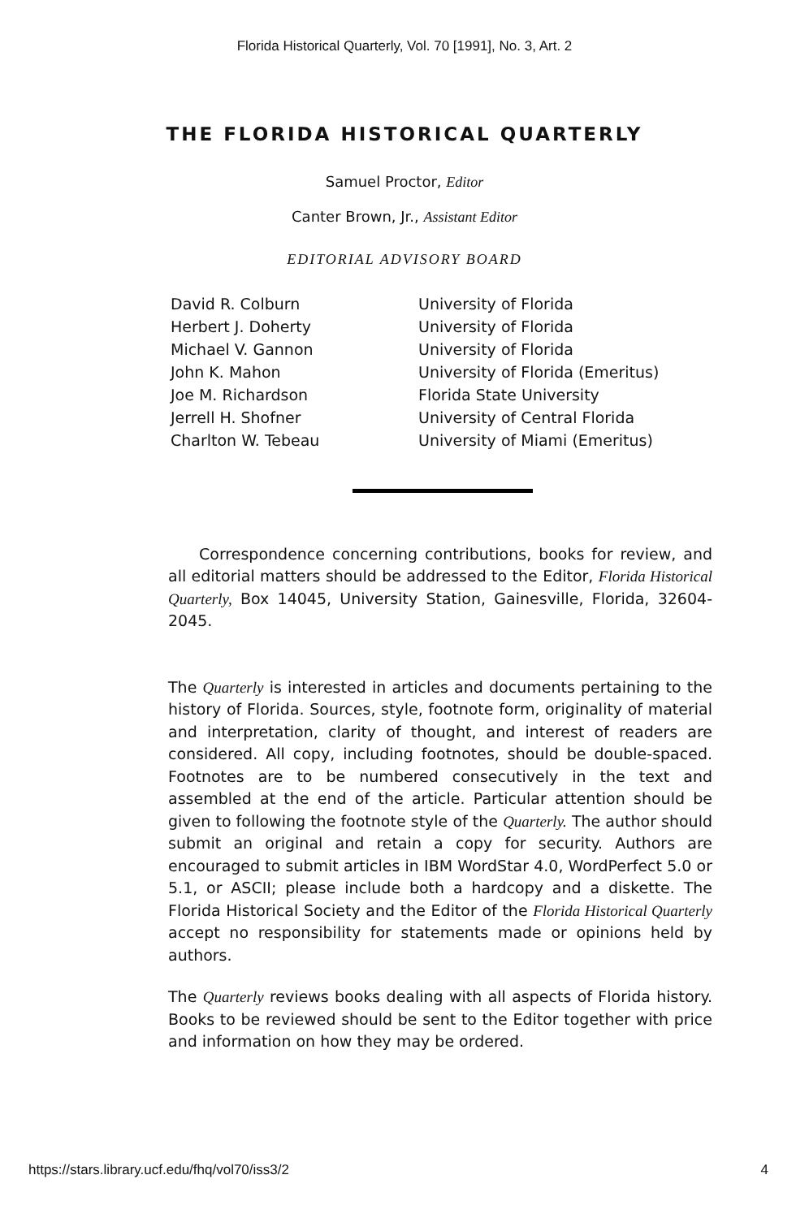Florida Historical Quarterly, Vol. 70 [1991], No. 3, Art. 2
THE FLORIDA HISTORICAL QUARTERLY
Samuel Proctor, Editor
Canter Brown, Jr., Assistant Editor
EDITORIAL ADVISORY BOARD
| David R. Colburn | University of Florida |
| Herbert J. Doherty | University of Florida |
| Michael V. Gannon | University of Florida |
| John K. Mahon | University of Florida (Emeritus) |
| Joe M. Richardson | Florida State University |
| Jerrell H. Shofner | University of Central Florida |
| Charlton W. Tebeau | University of Miami (Emeritus) |
Correspondence concerning contributions, books for review, and all editorial matters should be addressed to the Editor, Florida Historical Quarterly, Box 14045, University Station, Gainesville, Florida, 32604-2045.
The Quarterly is interested in articles and documents pertaining to the history of Florida. Sources, style, footnote form, originality of material and interpretation, clarity of thought, and interest of readers are considered. All copy, including footnotes, should be double-spaced. Footnotes are to be numbered consecutively in the text and assembled at the end of the article. Particular attention should be given to following the footnote style of the Quarterly. The author should submit an original and retain a copy for security. Authors are encouraged to submit articles in IBM WordStar 4.0, WordPerfect 5.0 or 5.1, or ASCII; please include both a hardcopy and a diskette. The Florida Historical Society and the Editor of the Florida Historical Quarterly accept no responsibility for statements made or opinions held by authors.
The Quarterly reviews books dealing with all aspects of Florida history. Books to be reviewed should be sent to the Editor together with price and information on how they may be ordered.
https://stars.library.ucf.edu/fhq/vol70/iss3/2 4